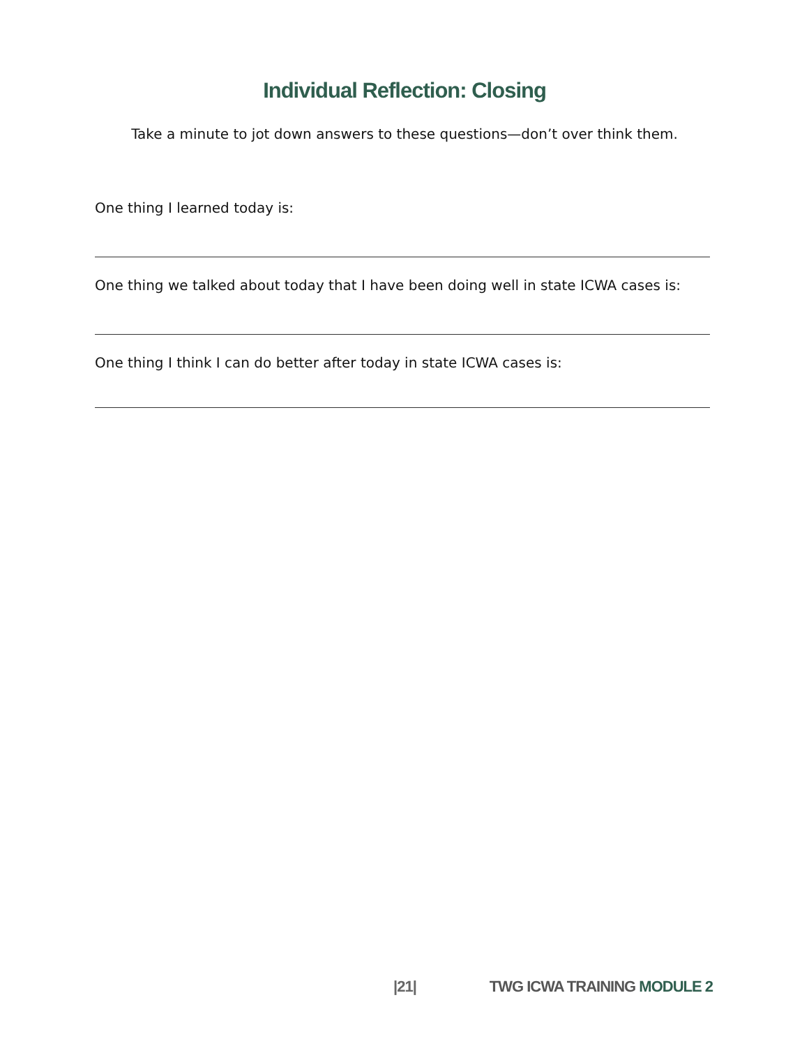Individual Reflection: Closing
Take a minute to jot down answers to these questions—don’t over think them.
One thing I learned today is:
One thing we talked about today that I have been doing well in state ICWA cases is:
One thing I think I can do better after today in state ICWA cases is:
|21| TWG ICWA TRAINING MODULE 2